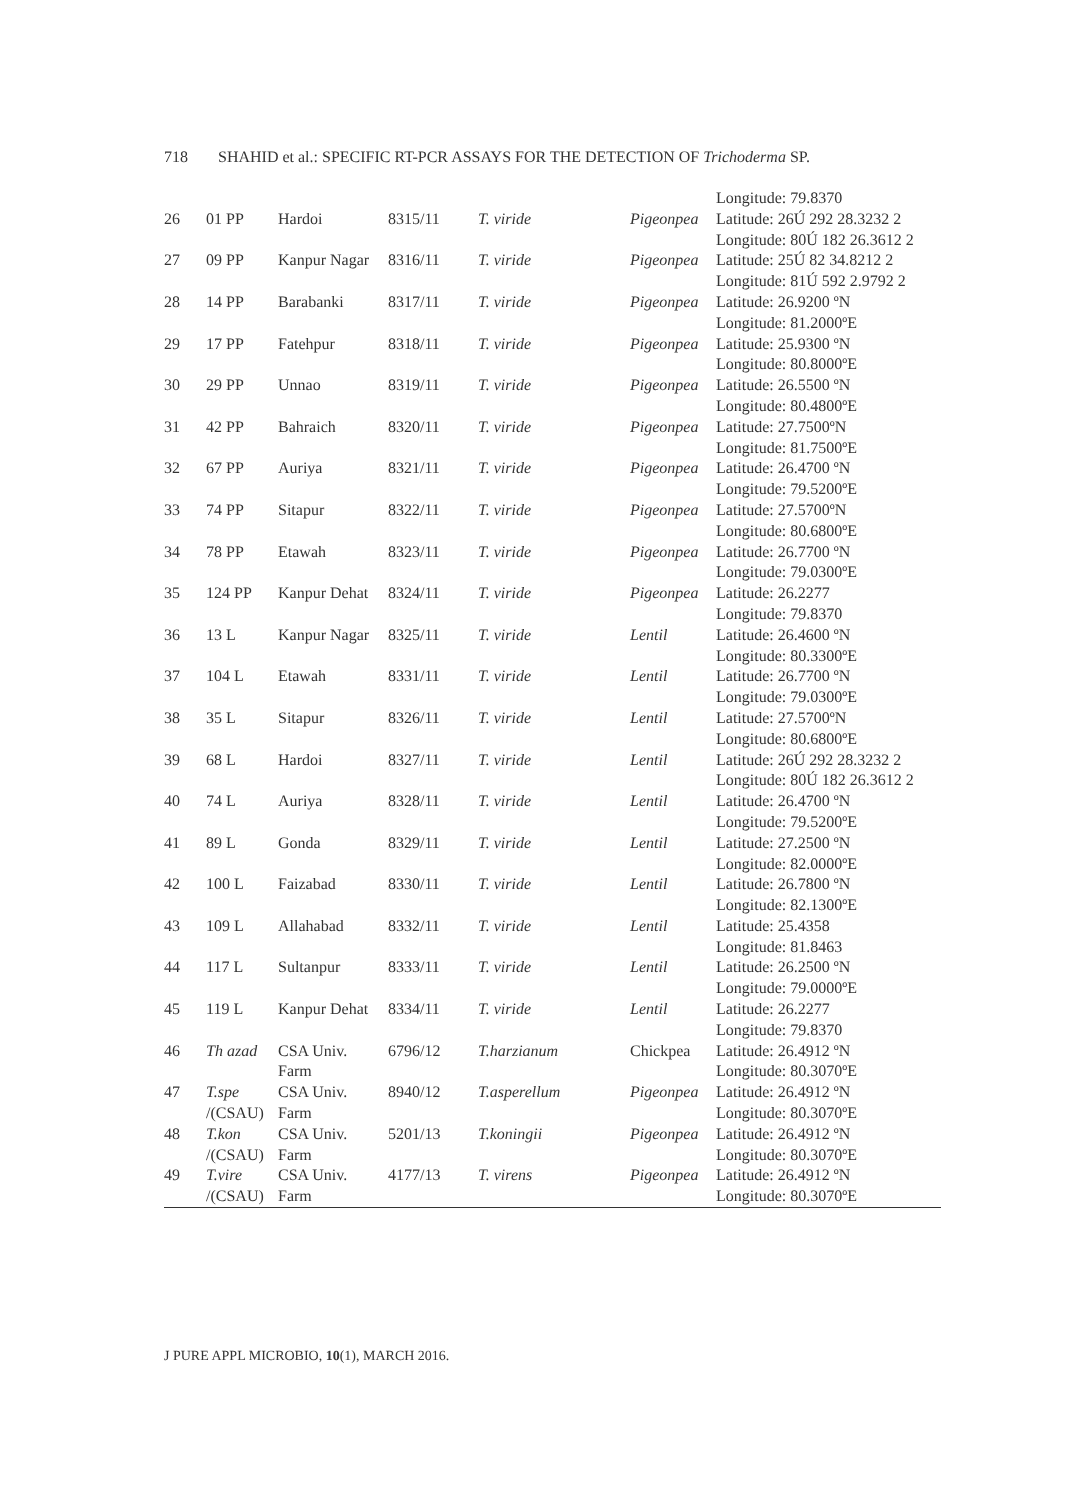718 SHAHID et al.: SPECIFIC RT-PCR ASSAYS FOR THE DETECTION OF Trichoderma SP.
| | | | | | | Longitude: 79.8370 |
| 26 | 01 PP | Hardoi | 8315/11 | T. viride | Pigeonpea | Latitude: 26Ú 292 28.3232 2 Longitude: 80Ú 182 26.3612 2 |
| 27 | 09 PP | Kanpur Nagar | 8316/11 | T. viride | Pigeonpea | Latitude: 25Ú 82 34.8212 2 Longitude: 81Ú 592 2.9792 2 |
| 28 | 14 PP | Barabanki | 8317/11 | T. viride | Pigeonpea | Latitude: 26.9200 ºN Longitude: 81.2000ºE |
| 29 | 17 PP | Fatehpur | 8318/11 | T. viride | Pigeonpea | Latitude: 25.9300 ºN Longitude: 80.8000ºE |
| 30 | 29 PP | Unnao | 8319/11 | T. viride | Pigeonpea | Latitude: 26.5500 ºN Longitude: 80.4800ºE |
| 31 | 42 PP | Bahraich | 8320/11 | T. viride | Pigeonpea | Latitude: 27.7500ºN Longitude: 81.7500ºE |
| 32 | 67 PP | Auriya | 8321/11 | T. viride | Pigeonpea | Latitude: 26.4700 ºN Longitude: 79.5200ºE |
| 33 | 74 PP | Sitapur | 8322/11 | T. viride | Pigeonpea | Latitude: 27.5700ºN Longitude: 80.6800ºE |
| 34 | 78 PP | Etawah | 8323/11 | T. viride | Pigeonpea | Latitude: 26.7700 ºN Longitude: 79.0300ºE |
| 35 | 124 PP | Kanpur Dehat | 8324/11 | T. viride | Pigeonpea | Latitude: 26.2277 Longitude: 79.8370 |
| 36 | 13 L | Kanpur Nagar | 8325/11 | T. viride | Lentil | Latitude: 26.4600 ºN Longitude: 80.3300ºE |
| 37 | 104 L | Etawah | 8331/11 | T. viride | Lentil | Latitude: 26.7700 ºN Longitude: 79.0300ºE |
| 38 | 35 L | Sitapur | 8326/11 | T. viride | Lentil | Latitude: 27.5700ºN Longitude: 80.6800ºE |
| 39 | 68 L | Hardoi | 8327/11 | T. viride | Lentil | Latitude: 26Ú 292 28.3232 2 Longitude: 80Ú 182 26.3612 2 |
| 40 | 74 L | Auriya | 8328/11 | T. viride | Lentil | Latitude: 26.4700 ºN Longitude: 79.5200ºE |
| 41 | 89 L | Gonda | 8329/11 | T. viride | Lentil | Latitude: 27.2500 ºN Longitude: 82.0000ºE |
| 42 | 100 L | Faizabad | 8330/11 | T. viride | Lentil | Latitude: 26.7800 ºN Longitude: 82.1300ºE |
| 43 | 109 L | Allahabad | 8332/11 | T. viride | Lentil | Latitude: 25.4358 Longitude: 81.8463 |
| 44 | 117 L | Sultanpur | 8333/11 | T. viride | Lentil | Latitude: 26.2500 ºN Longitude: 79.0000ºE |
| 45 | 119 L | Kanpur Dehat | 8334/11 | T. viride | Lentil | Latitude: 26.2277 Longitude: 79.8370 |
| 46 | Th azad | CSA Univ. Farm | 6796/12 | T.harzianum | Chickpea | Latitude: 26.4912 ºN Longitude: 80.3070ºE |
| 47 | T.spe /(CSAU) | CSA Univ. Farm | 8940/12 | T.asperellum | Pigeonpea | Latitude: 26.4912 ºN Longitude: 80.3070ºE |
| 48 | T.kon /(CSAU) | CSA Univ. Farm | 5201/13 | T.koningii | Pigeonpea | Latitude: 26.4912 ºN Longitude: 80.3070ºE |
| 49 | T.vire /(CSAU) | CSA Univ. Farm | 4177/13 | T. virens | Pigeonpea | Latitude: 26.4912 ºN Longitude: 80.3070ºE |
J PURE APPL MICROBIO, 10(1), MARCH 2016.